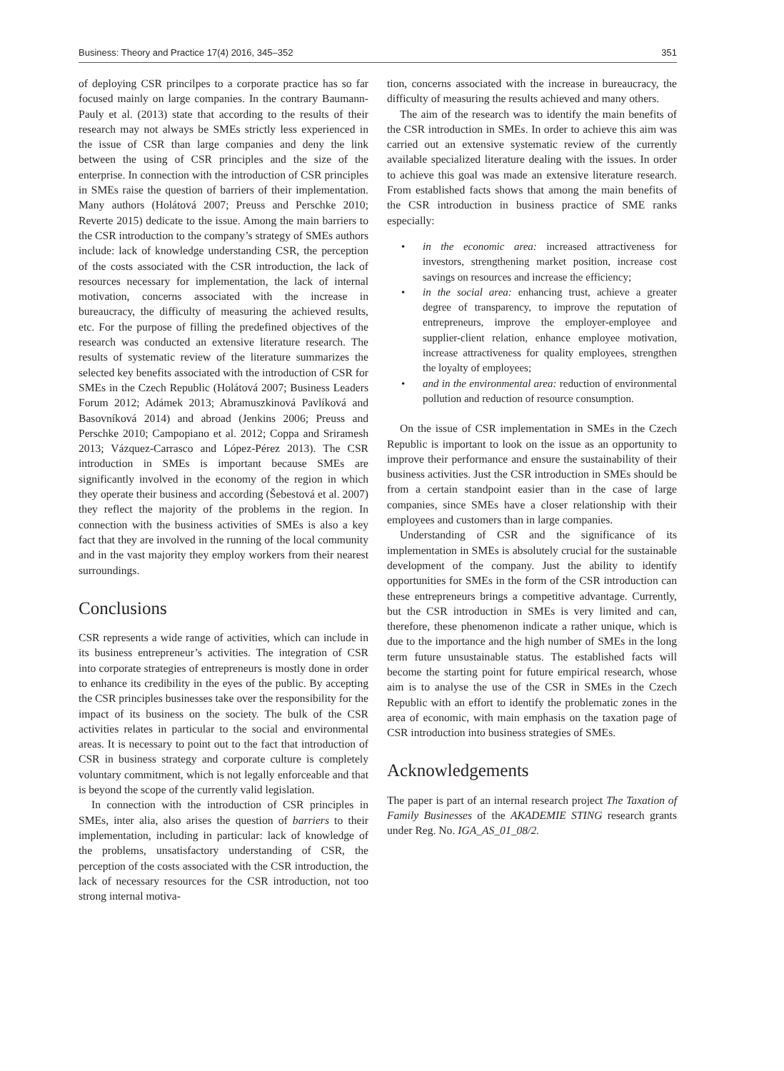Business: Theory and Practice 17(4) 2016, 345–352 351
of deploying CSR princilpes to a corporate practice has so far focused mainly on large companies. In the contrary Baumann-Pauly et al. (2013) state that according to the results of their research may not always be SMEs strictly less experienced in the issue of CSR than large companies and deny the link between the using of CSR principles and the size of the enterprise. In connection with the introduction of CSR principles in SMEs raise the question of barriers of their implementation. Many authors (Holátová 2007; Preuss and Perschke 2010; Reverte 2015) dedicate to the issue. Among the main barriers to the CSR introduction to the company’s strategy of SMEs authors include: lack of knowledge understanding CSR, the perception of the costs associated with the CSR introduction, the lack of resources necessary for implementation, the lack of internal motivation, concerns associated with the increase in bureaucracy, the difficulty of measuring the achieved results, etc. For the purpose of filling the predefined objectives of the research was conducted an extensive literature research. The results of systematic review of the literature summarizes the selected key benefits associated with the introduction of CSR for SMEs in the Czech Republic (Holátová 2007; Business Leaders Forum 2012; Adámek 2013; Abramuszkinová Pavlíková and Basovníková 2014) and abroad (Jenkins 2006; Preuss and Perschke 2010; Campopiano et al. 2012; Coppa and Sriramesh 2013; Vázquez-Carrasco and López-Pérez 2013). The CSR introduction in SMEs is important because SMEs are significantly involved in the economy of the region in which they operate their business and according (Šebestová et al. 2007) they reflect the majority of the problems in the region. In connection with the business activities of SMEs is also a key fact that they are involved in the running of the local community and in the vast majority they employ workers from their nearest surroundings.
Conclusions
CSR represents a wide range of activities, which can include in its business entrepreneur’s activities. The integration of CSR into corporate strategies of entrepreneurs is mostly done in order to enhance its credibility in the eyes of the public. By accepting the CSR principles businesses take over the responsibility for the impact of its business on the society. The bulk of the CSR activities relates in particular to the social and environmental areas. It is necessary to point out to the fact that introduction of CSR in business strategy and corporate culture is completely voluntary commitment, which is not legally enforceable and that is beyond the scope of the currently valid legislation.
In connection with the introduction of CSR principles in SMEs, inter alia, also arises the question of barriers to their implementation, including in particular: lack of knowledge of the problems, unsatisfactory understanding of CSR, the perception of the costs associated with the CSR introduction, the lack of necessary resources for the CSR introduction, not too strong internal motiva-
tion, concerns associated with the increase in bureaucracy, the difficulty of measuring the results achieved and many others.
The aim of the research was to identify the main benefits of the CSR introduction in SMEs. In order to achieve this aim was carried out an extensive systematic review of the currently available specialized literature dealing with the issues. In order to achieve this goal was made an extensive literature research. From established facts shows that among the main benefits of the CSR introduction in business practice of SME ranks especially:
• in the economic area: increased attractiveness for investors, strengthening market position, increase cost savings on resources and increase the efficiency;
• in the social area: enhancing trust, achieve a greater degree of transparency, to improve the reputation of entrepreneurs, improve the employer-employee and supplier-client relation, enhance employee motivation, increase attractiveness for quality employees, strengthen the loyalty of employees;
• and in the environmental area: reduction of environmental pollution and reduction of resource consumption.
On the issue of CSR implementation in SMEs in the Czech Republic is important to look on the issue as an opportunity to improve their performance and ensure the sustainability of their business activities. Just the CSR introduction in SMEs should be from a certain standpoint easier than in the case of large companies, since SMEs have a closer relationship with their employees and customers than in large companies.
Understanding of CSR and the significance of its implementation in SMEs is absolutely crucial for the sustainable development of the company. Just the ability to identify opportunities for SMEs in the form of the CSR introduction can these entrepreneurs brings a competitive advantage. Currently, but the CSR introduction in SMEs is very limited and can, therefore, these phenomenon indicate a rather unique, which is due to the importance and the high number of SMEs in the long term future unsustainable status. The established facts will become the starting point for future empirical research, whose aim is to analyse the use of the CSR in SMEs in the Czech Republic with an effort to identify the problematic zones in the area of economic, with main emphasis on the taxation page of CSR introduction into business strategies of SMEs.
Acknowledgements
The paper is part of an internal research project The Taxation of Family Businesses of the AKADEMIE STING research grants under Reg. No. IGA_AS_01_08/2.